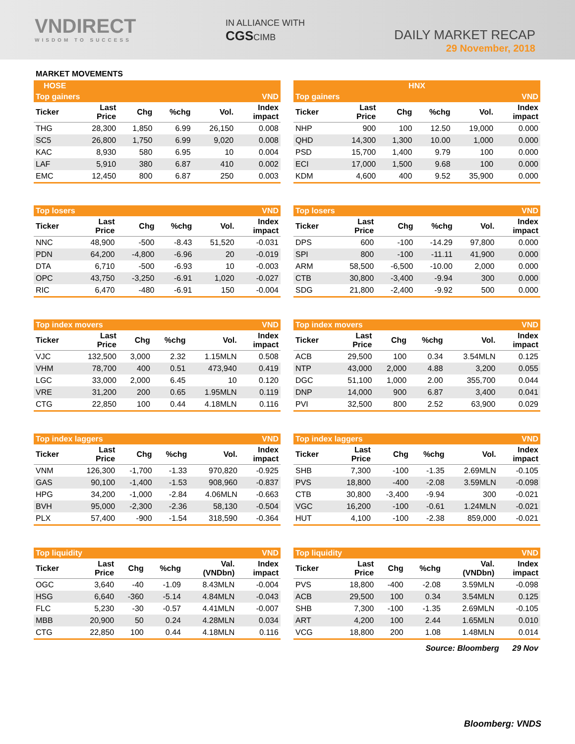VNDIRECT
WISDOM TO SUCCESS
IN ALLIANCE WITH
CGSCIMB
DAILY MARKET RECAP
29 November, 2018
MARKET MOVEMENTS
| HOSE | | | | | |
| --- | --- | --- | --- | --- | --- |
| Top gainers | | | | | VND |
| Ticker | Last Price | Chg | %chg | Vol. | Index impact |
| THG | 28,300 | 1,850 | 6.99 | 26,150 | 0.008 |
| SC5 | 26,800 | 1,750 | 6.99 | 9,020 | 0.008 |
| KAC | 8,930 | 580 | 6.95 | 10 | 0.004 |
| LAF | 5,910 | 380 | 6.87 | 410 | 0.002 |
| EMC | 12,450 | 800 | 6.87 | 250 | 0.003 |
| HNX | | | | | |
| --- | --- | --- | --- | --- | --- |
| Top gainers | | | | | VND |
| Ticker | Last Price | Chg | %chg | Vol. | Index impact |
| NHP | 900 | 100 | 12.50 | 19,000 | 0.000 |
| QHD | 14,300 | 1,300 | 10.00 | 1,000 | 0.000 |
| PSD | 15,700 | 1,400 | 9.79 | 100 | 0.000 |
| ECI | 17,000 | 1,500 | 9.68 | 100 | 0.000 |
| KDM | 4,600 | 400 | 9.52 | 35,900 | 0.000 |
| Top losers | | | | | VND |
| --- | --- | --- | --- | --- | --- |
| Ticker | Last Price | Chg | %chg | Vol. | Index impact |
| NNC | 48,900 | -500 | -8.43 | 51,520 | -0.031 |
| PDN | 64,200 | -4,800 | -6.96 | 20 | -0.019 |
| DTA | 6,710 | -500 | -6.93 | 10 | -0.003 |
| OPC | 43,750 | -3,250 | -6.91 | 1,020 | -0.027 |
| RIC | 6,470 | -480 | -6.91 | 150 | -0.004 |
| Top losers | | | | | VND |
| --- | --- | --- | --- | --- | --- |
| Ticker | Last Price | Chg | %chg | Vol. | Index impact |
| DPS | 600 | -100 | -14.29 | 97,800 | 0.000 |
| SPI | 800 | -100 | -11.11 | 41,900 | 0.000 |
| ARM | 58,500 | -6,500 | -10.00 | 2,000 | 0.000 |
| CTB | 30,800 | -3,400 | -9.94 | 300 | 0.000 |
| SDG | 21,800 | -2,400 | -9.92 | 500 | 0.000 |
| Top index movers | | | | | VND |
| --- | --- | --- | --- | --- | --- |
| Ticker | Last Price | Chg | %chg | Vol. | Index impact |
| VJC | 132,500 | 3,000 | 2.32 | 1.15MLN | 0.508 |
| VHM | 78,700 | 400 | 0.51 | 473,940 | 0.419 |
| LGC | 33,000 | 2,000 | 6.45 | 10 | 0.120 |
| VRE | 31,200 | 200 | 0.65 | 1.95MLN | 0.119 |
| CTG | 22,850 | 100 | 0.44 | 4.18MLN | 0.116 |
| Top index movers | | | | | VND |
| --- | --- | --- | --- | --- | --- |
| Ticker | Last Price | Chg | %chg | Vol. | Index impact |
| ACB | 29,500 | 100 | 0.34 | 3.54MLN | 0.125 |
| NTP | 43,000 | 2,000 | 4.88 | 3,200 | 0.055 |
| DGC | 51,100 | 1,000 | 2.00 | 355,700 | 0.044 |
| DNP | 14,000 | 900 | 6.87 | 3,400 | 0.041 |
| PVI | 32,500 | 800 | 2.52 | 63,900 | 0.029 |
| Top index laggers | | | | | VND |
| --- | --- | --- | --- | --- | --- |
| Ticker | Last Price | Chg | %chg | Vol. | Index impact |
| VNM | 126,300 | -1,700 | -1.33 | 970,820 | -0.925 |
| GAS | 90,100 | -1,400 | -1.53 | 908,960 | -0.837 |
| HPG | 34,200 | -1,000 | -2.84 | 4.06MLN | -0.663 |
| BVH | 95,000 | -2,300 | -2.36 | 58,130 | -0.504 |
| PLX | 57,400 | -900 | -1.54 | 318,590 | -0.364 |
| Top index laggers | | | | | VND |
| --- | --- | --- | --- | --- | --- |
| Ticker | Last Price | Chg | %chg | Vol. | Index impact |
| SHB | 7,300 | -100 | -1.35 | 2.69MLN | -0.105 |
| PVS | 18,800 | -400 | -2.08 | 3.59MLN | -0.098 |
| CTB | 30,800 | -3,400 | -9.94 | 300 | -0.021 |
| VGC | 16,200 | -100 | -0.61 | 1.24MLN | -0.021 |
| HUT | 4,100 | -100 | -2.38 | 859,000 | -0.021 |
| Top liquidity | | | | | VND |
| --- | --- | --- | --- | --- | --- |
| Ticker | Last Price | Chg | %chg | Val. (VNDbn) | Index impact |
| OGC | 3,640 | -40 | -1.09 | 8.43MLN | -0.004 |
| HSG | 6,640 | -360 | -5.14 | 4.84MLN | -0.043 |
| FLC | 5,230 | -30 | -0.57 | 4.41MLN | -0.007 |
| MBB | 20,900 | 50 | 0.24 | 4.28MLN | 0.034 |
| CTG | 22,850 | 100 | 0.44 | 4.18MLN | 0.116 |
| Top liquidity | | | | | VND |
| --- | --- | --- | --- | --- | --- |
| Ticker | Last Price | Chg | %chg | Val. (VNDbn) | Index impact |
| PVS | 18,800 | -400 | -2.08 | 3.59MLN | -0.098 |
| ACB | 29,500 | 100 | 0.34 | 3.54MLN | 0.125 |
| SHB | 7,300 | -100 | -1.35 | 2.69MLN | -0.105 |
| ART | 4,200 | 100 | 2.44 | 1.65MLN | 0.010 |
| VCG | 18,800 | 200 | 1.08 | 1.48MLN | 0.014 |
Source: Bloomberg 29 Nov
Bloomberg: VNDS